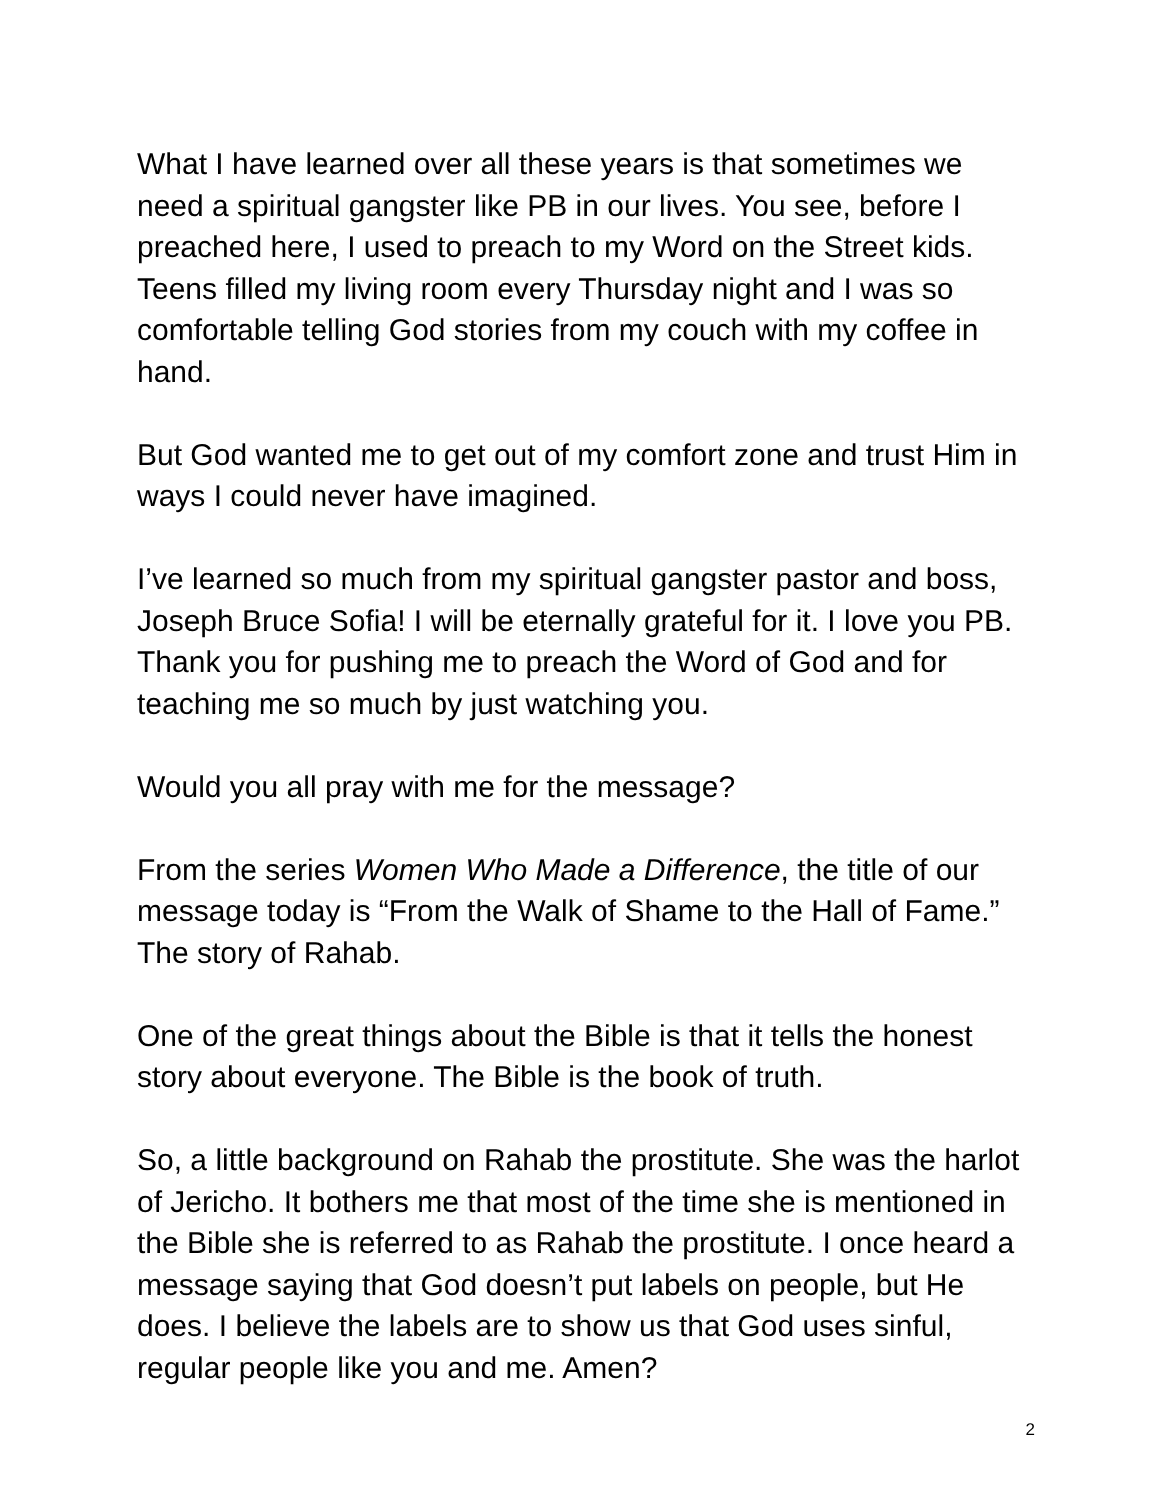What I have learned over all these years is that sometimes we need a spiritual gangster like PB in our lives. You see, before I preached here, I used to preach to my Word on the Street kids. Teens filled my living room every Thursday night and I was so comfortable telling God stories from my couch with my coffee in hand.
But God wanted me to get out of my comfort zone and trust Him in ways I could never have imagined.
I’ve learned so much from my spiritual gangster pastor and boss, Joseph Bruce Sofia! I will be eternally grateful for it. I love you PB. Thank you for pushing me to preach the Word of God and for teaching me so much by just watching you.
Would you all pray with me for the message?
From the series Women Who Made a Difference, the title of our message today is “From the Walk of Shame to the Hall of Fame.” The story of Rahab.
One of the great things about the Bible is that it tells the honest story about everyone. The Bible is the book of truth.
So, a little background on Rahab the prostitute. She was the harlot of Jericho. It bothers me that most of the time she is mentioned in the Bible she is referred to as Rahab the prostitute. I once heard a message saying that God doesn’t put labels on people, but He does. I believe the labels are to show us that God uses sinful, regular people like you and me. Amen?
2